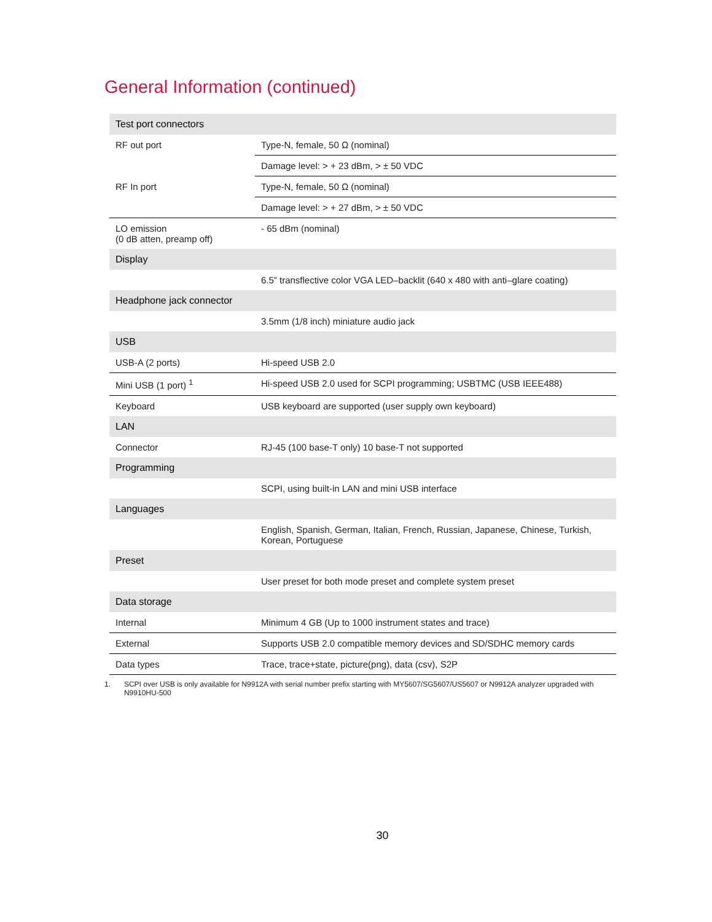General Information (continued)
| Test port connectors | |
| --- | --- |
| RF out port | Type-N, female, 50 Ω (nominal) |
| | Damage level: > + 23 dBm, > ± 50 VDC |
| RF In port | Type-N, female, 50 Ω (nominal) |
| | Damage level: > + 27 dBm, > ± 50 VDC |
| LO emission (0 dB atten, preamp off) | - 65 dBm (nominal) |
| Display | |
| | 6.5” transflective color VGA LED–backlit (640 x 480 with anti–glare coating) |
| Headphone jack connector | |
| | 3.5mm (1/8 inch) miniature audio jack |
| USB | |
| USB-A (2 ports) | Hi-speed USB 2.0 |
| Mini USB (1 port) <sup>1</sup> | Hi-speed USB 2.0 used for SCPI programming; USBTMC (USB IEEE488) |
| Keyboard | USB keyboard are supported (user supply own keyboard) |
| LAN | |
| Connector | RJ-45 (100 base-T only) 10 base-T not supported |
| Programming | |
| | SCPI, using built-in LAN and mini USB interface |
| Languages | |
| | English, Spanish, German, Italian, French, Russian, Japanese, Chinese, Turkish, Korean, Portuguese |
| Preset | |
| | User preset for both mode preset and complete system preset |
| Data storage | |
| Internal | Minimum 4 GB (Up to 1000 instrument states and trace) |
| External | Supports USB 2.0 compatible memory devices and SD/SDHC memory cards |
| Data types | Trace, trace+state, picture(png), data (csv), S2P |
1. SCPI over USB is only available for N9912A with serial number prefix starting with MY5607/SG5607/US5607 or N9912A analyzer upgraded with N9910HU-500
30